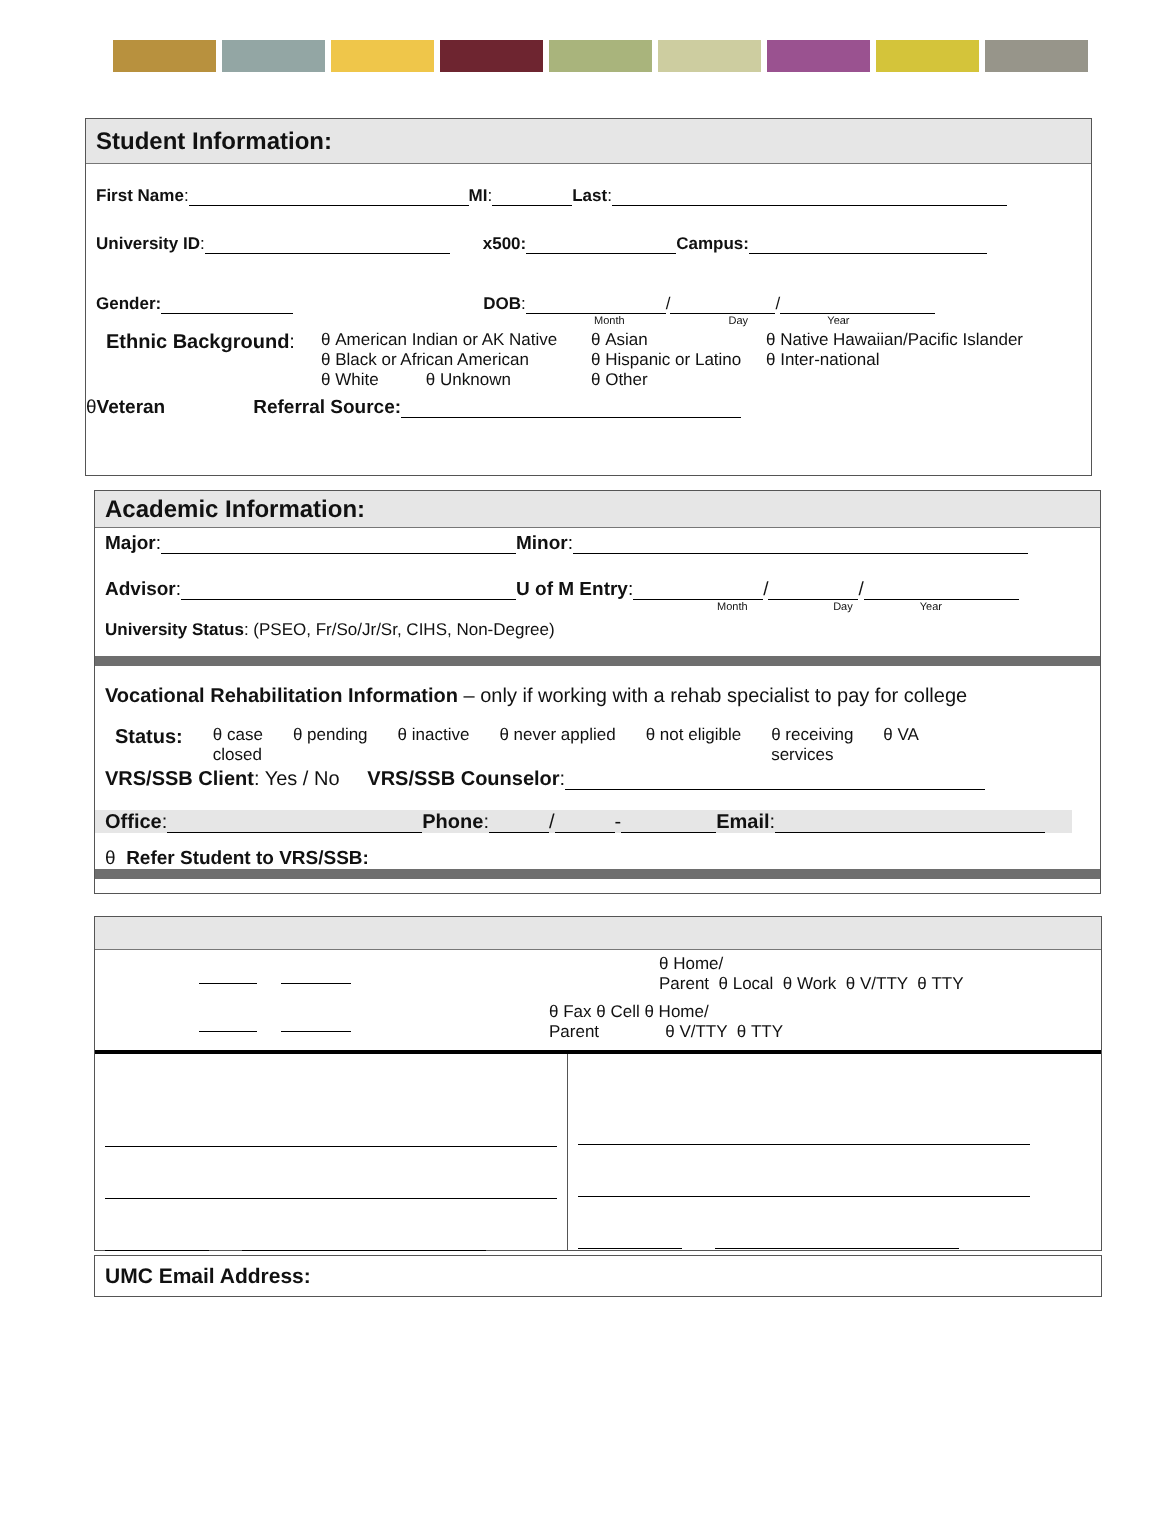Student Information:
First Name: MI: Last:
University ID: x500: Campus:
Gender: DOB: / /
Month Day Year
Ethnic Background:
θ American Indian or AK Native
θ Black or African American
θ White θ Unknown
θ Asian
θ Hispanic or Latino
θ Other
θ Native Hawaiian/Pacific Islander
θ Inter-national
θ Veteran Referral Source:
Academic Information:
Major: Minor:
Advisor: U of M Entry: / /
Month Day Year
University Status: (PSEO, Fr/So/Jr/Sr, CIHS, Non-Degree)
Vocational Rehabilitation Information – only if working with a rehab specialist to pay for college
Status: θ case
closed θ pending θ inactive θ never applied θ not eligible θ receiving
services θ VA
VRS/SSB Client: Yes / No VRS/SSB Counselor:
Office: Phone: / - Email:
θ Refer Student to VRS/SSB:
θ Home/
Parent θ Local θ Work θ V/TTY θ TTY
θ Fax θ Cell θ Home/
Parent θ V/TTY θ TTY
UMC Email Address: